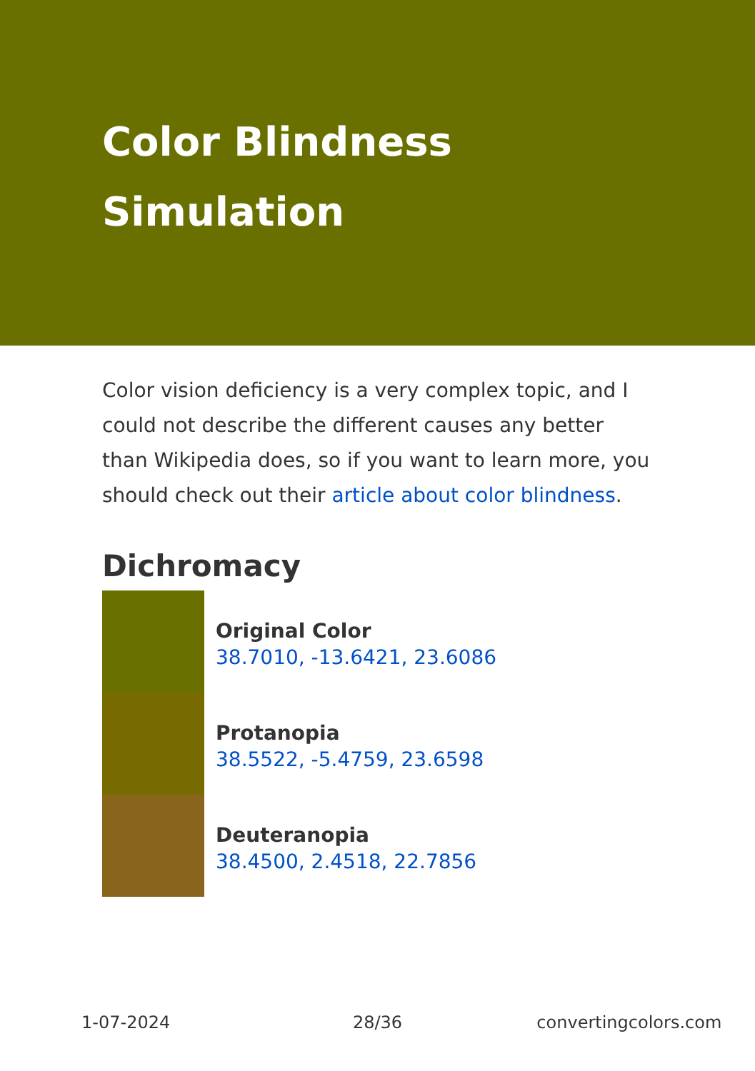Color Blindness Simulation
Color vision deficiency is a very complex topic, and I could not describe the different causes any better than Wikipedia does, so if you want to learn more, you should check out their article about color blindness.
Dichromacy
Original Color
38.7010, -13.6421, 23.6086
Protanopia
38.5522, -5.4759, 23.6598
Deuteranopia
38.4500, 2.4518, 22.7856
1-07-2024 28/36 convertingcolors.com